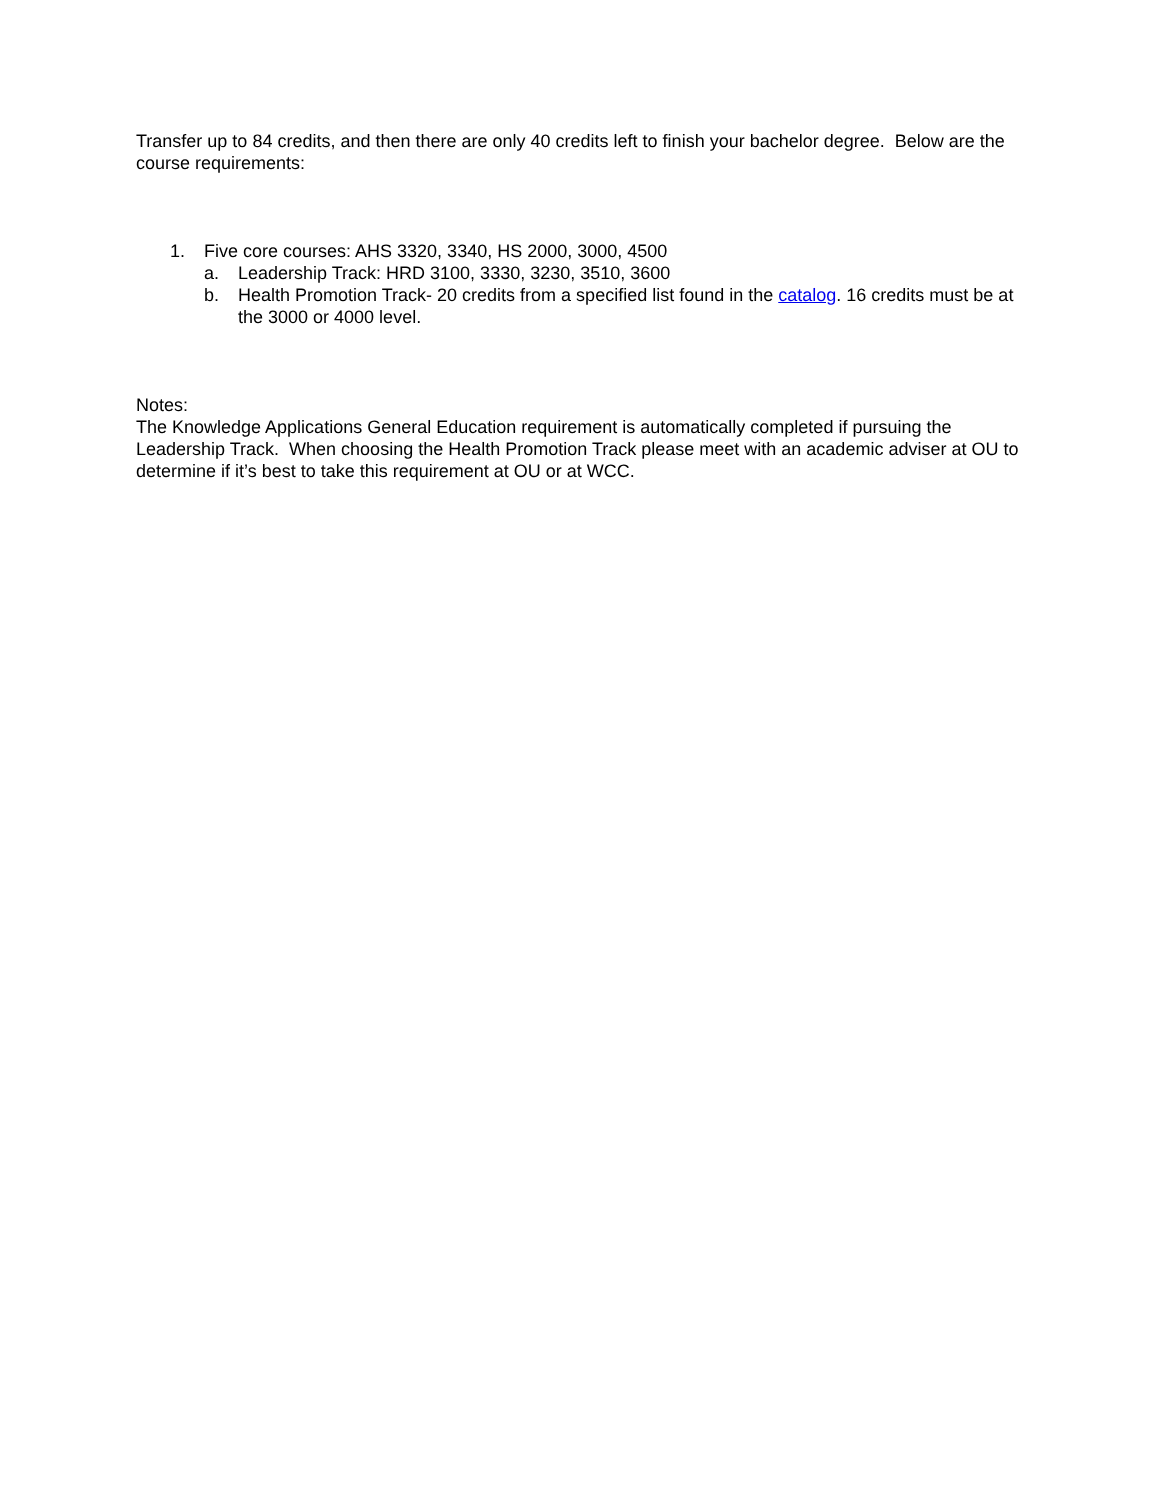Transfer up to 84 credits, and then there are only 40 credits left to finish your bachelor degree. Below are the course requirements:
1. Five core courses: AHS 3320, 3340, HS 2000, 3000, 4500
a. Leadership Track: HRD 3100, 3330, 3230, 3510, 3600
b. Health Promotion Track- 20 credits from a specified list found in the catalog. 16 credits must be at the 3000 or 4000 level.
Notes:
The Knowledge Applications General Education requirement is automatically completed if pursuing the Leadership Track. When choosing the Health Promotion Track please meet with an academic adviser at OU to determine if it’s best to take this requirement at OU or at WCC.